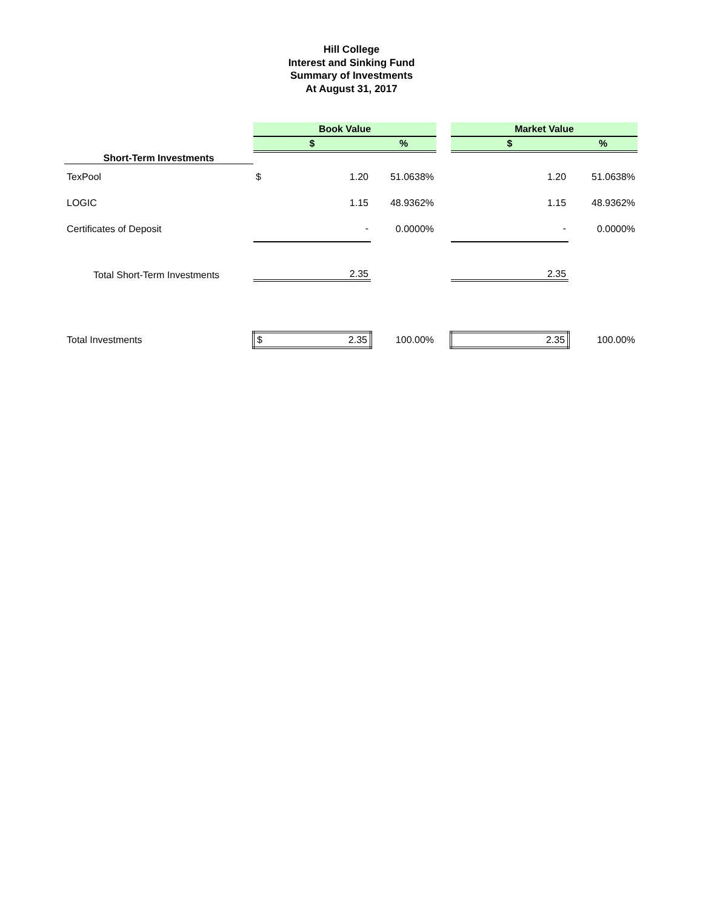Hill College
Interest and Sinking Fund
Summary of Investments
At August 31, 2017
| | Book Value | | | | Market Value | | |
| Short-Term Investments | $ | | % | | $ | | % |
| TexPool | $ | 1.20 | 51.0638% | | | 1.20 | 51.0638% |
| LOGIC | | 1.15 | 48.9362% | | | 1.15 | 48.9362% |
| Certificates of Deposit | | - | 0.0000% | | | - | 0.0000% |
| Total Short-Term Investments | | 2.35 | | | | 2.35 | |
| Total Investments | $ | 2.35 | 100.00% | | | 2.35 | 100.00% |